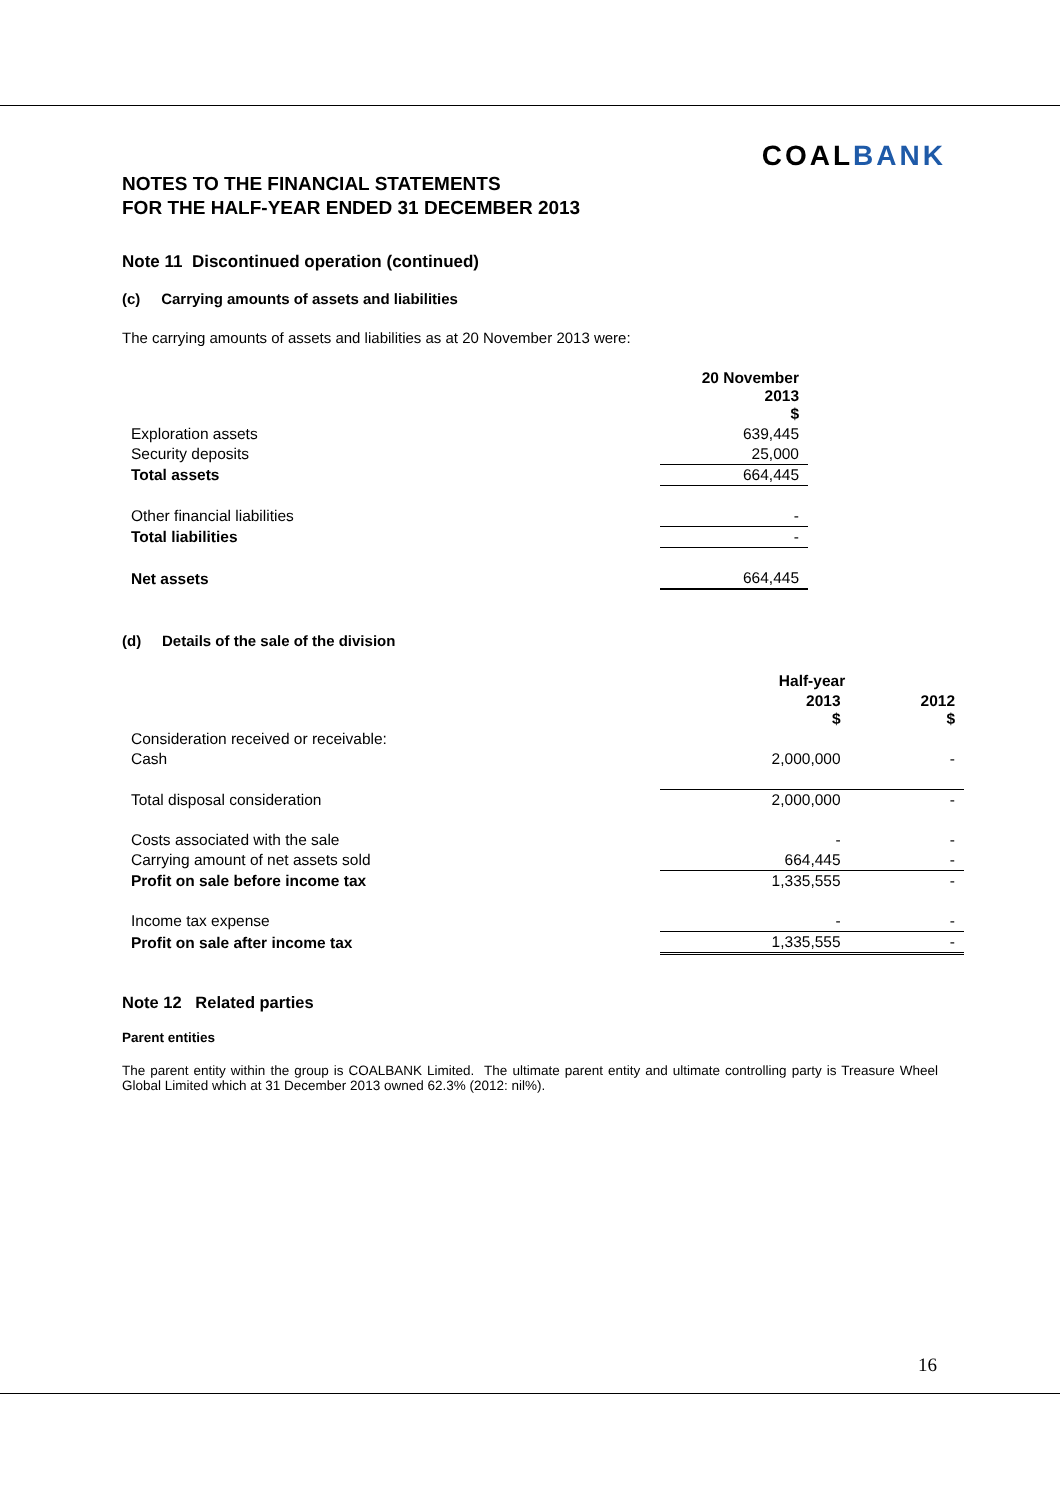COALBANK
NOTES TO THE FINANCIAL STATEMENTS
FOR THE HALF-YEAR ENDED 31 DECEMBER 2013
Note 11 Discontinued operation (continued)
(c) Carrying amounts of assets and liabilities
The carrying amounts of assets and liabilities as at 20 November 2013 were:
| | 20 November 2013 $ |
| --- | --- |
| Exploration assets | 639,445 |
| Security deposits | 25,000 |
| Total assets | 664,445 |
| Other financial liabilities | - |
| Total liabilities | - |
| Net assets | 664,445 |
(d) Details of the sale of the division
| | Half-year | |
| --- | --- | --- |
| | 2013 $ | 2012 $ |
| Consideration received or receivable: | | |
| Cash | 2,000,000 | - |
| Total disposal consideration | 2,000,000 | - |
| Costs associated with the sale | - | - |
| Carrying amount of net assets sold | 664,445 | - |
| Profit on sale before income tax | 1,335,555 | - |
| Income tax expense | - | - |
| Profit on sale after income tax | 1,335,555 | - |
Note 12 Related parties
Parent entities
The parent entity within the group is COALBANK Limited. The ultimate parent entity and ultimate controlling party is Treasure Wheel Global Limited which at 31 December 2013 owned 62.3% (2012: nil%).
16